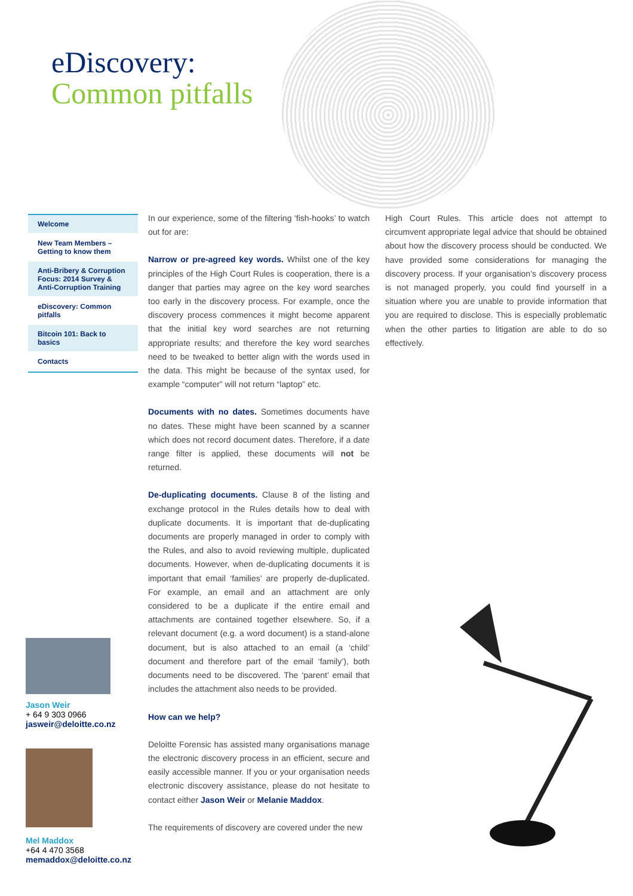eDiscovery:
Common pitfalls
Welcome
New Team Members –
Getting to know them
Anti-Bribery & Corruption Focus: 2014 Survey & Anti-Corruption Training
eDiscovery: Common pitfalls
Bitcoin 101: Back to basics
Contacts
In our experience, some of the filtering ‘fish-hooks’ to watch out for are:
Narrow or pre-agreed key words. Whilst one of the key principles of the High Court Rules is cooperation, there is a danger that parties may agree on the key word searches too early in the discovery process. For example, once the discovery process commences it might become apparent that the initial key word searches are not returning appropriate results; and therefore the key word searches need to be tweaked to better align with the words used in the data. This might be because of the syntax used, for example “computer” will not return “laptop” etc.
Documents with no dates. Sometimes documents have no dates. These might have been scanned by a scanner which does not record document dates. Therefore, if a date range filter is applied, these documents will not be returned.
De-duplicating documents. Clause 8 of the listing and exchange protocol in the Rules details how to deal with duplicate documents. It is important that de-duplicating documents are properly managed in order to comply with the Rules, and also to avoid reviewing multiple, duplicated documents. However, when de-duplicating documents it is important that email ‘families’ are properly de-duplicated. For example, an email and an attachment are only considered to be a duplicate if the entire email and attachments are contained together elsewhere. So, if a relevant document (e.g. a word document) is a stand-alone document, but is also attached to an email (a ‘child’ document and therefore part of the email ‘family’), both documents need to be discovered. The ‘parent’ email that includes the attachment also needs to be provided.
How can we help?
Deloitte Forensic has assisted many organisations manage the electronic discovery process in an efficient, secure and easily accessible manner. If you or your organisation needs electronic discovery assistance, please do not hesitate to contact either Jason Weir or Melanie Maddox.
The requirements of discovery are covered under the new
High Court Rules. This article does not attempt to circumvent appropriate legal advice that should be obtained about how the discovery process should be conducted. We have provided some considerations for managing the discovery process. If your organisation’s discovery process is not managed properly, you could find yourself in a situation where you are unable to provide information that you are required to disclose. This is especially problematic when the other parties to litigation are able to do so effectively.
Jason Weir
+ 64 9 303 0966
jasweir@deloitte.co.nz
Mel Maddox
+64 4 470 3568
memaddox@deloitte.co.nz